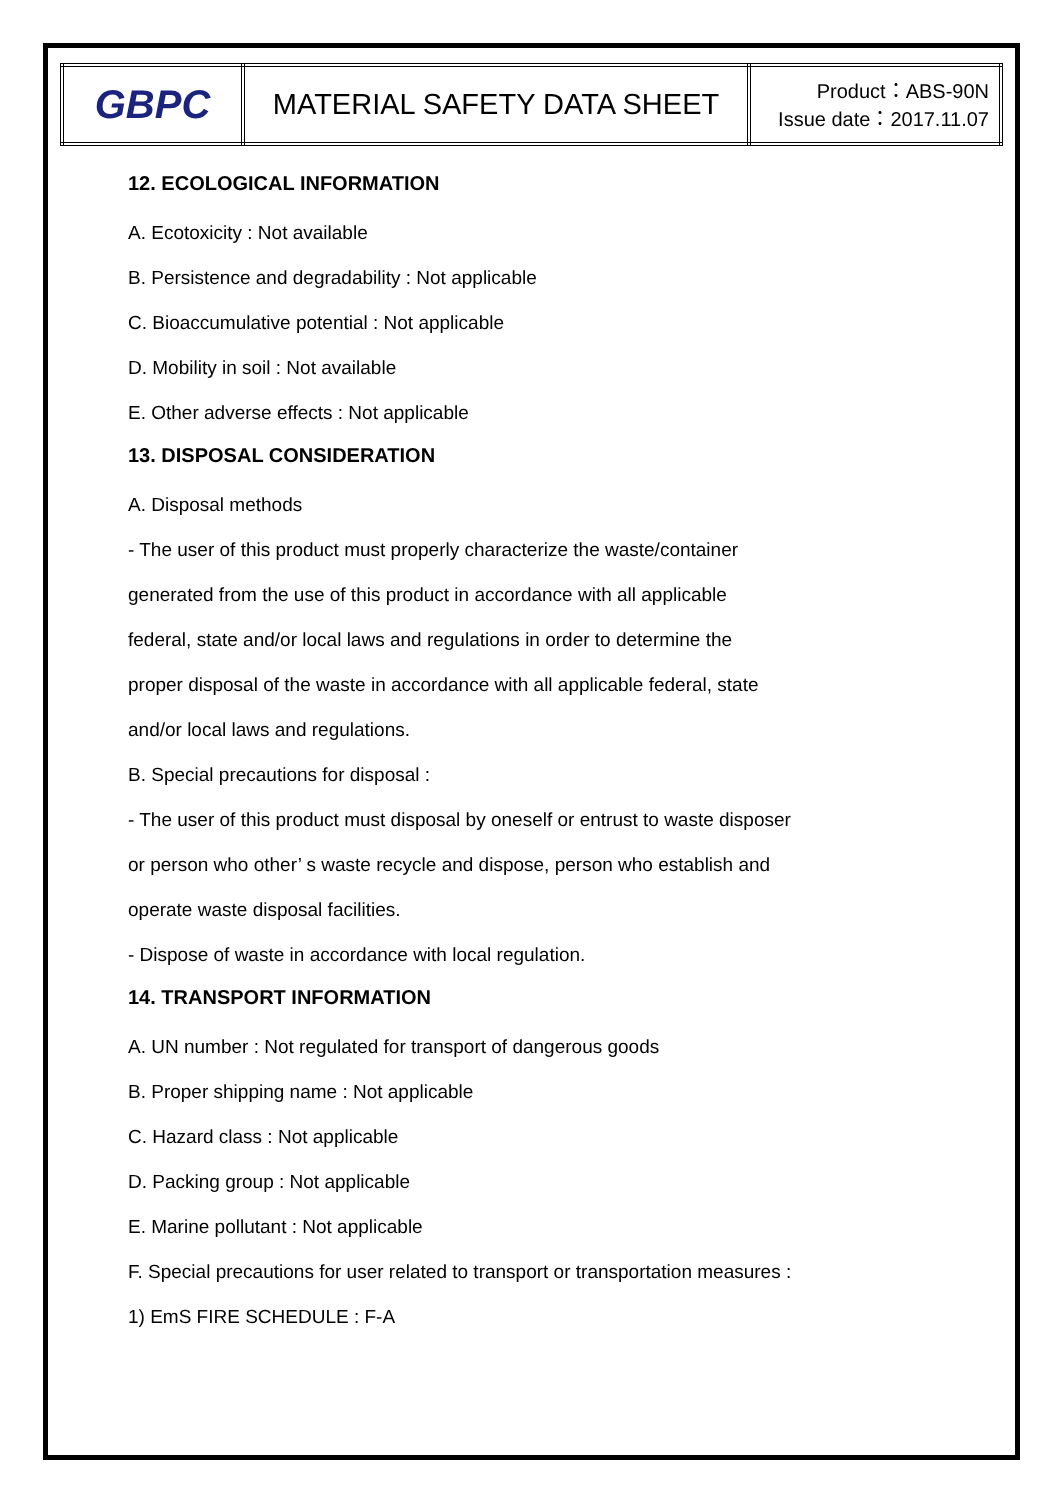| GBPC | MATERIAL SAFETY DATA SHEET | Product：ABS-90N Issue date：2017.11.07 |
12. ECOLOGICAL INFORMATION
A. Ecotoxicity : Not available
B. Persistence and degradability : Not applicable
C. Bioaccumulative potential : Not applicable
D. Mobility in soil : Not available
E. Other adverse effects : Not applicable
13. DISPOSAL CONSIDERATION
A. Disposal methods
- The user of this product must properly characterize the waste/container
generated from the use of this product in accordance with all applicable
federal, state and/or local laws and regulations in order to determine the
proper disposal of the waste in accordance with all applicable federal, state
and/or local laws and regulations.
B. Special precautions for disposal :
- The user of this product must disposal by oneself or entrust to waste disposer
or person who other’ s waste recycle and dispose, person who establish and
operate waste disposal facilities.
- Dispose of waste in accordance with local regulation.
14. TRANSPORT INFORMATION
A. UN number : Not regulated for transport of dangerous goods
B. Proper shipping name : Not applicable
C. Hazard class : Not applicable
D. Packing group : Not applicable
E. Marine pollutant : Not applicable
F. Special precautions for user related to transport or transportation measures :
1) EmS FIRE SCHEDULE : F-A